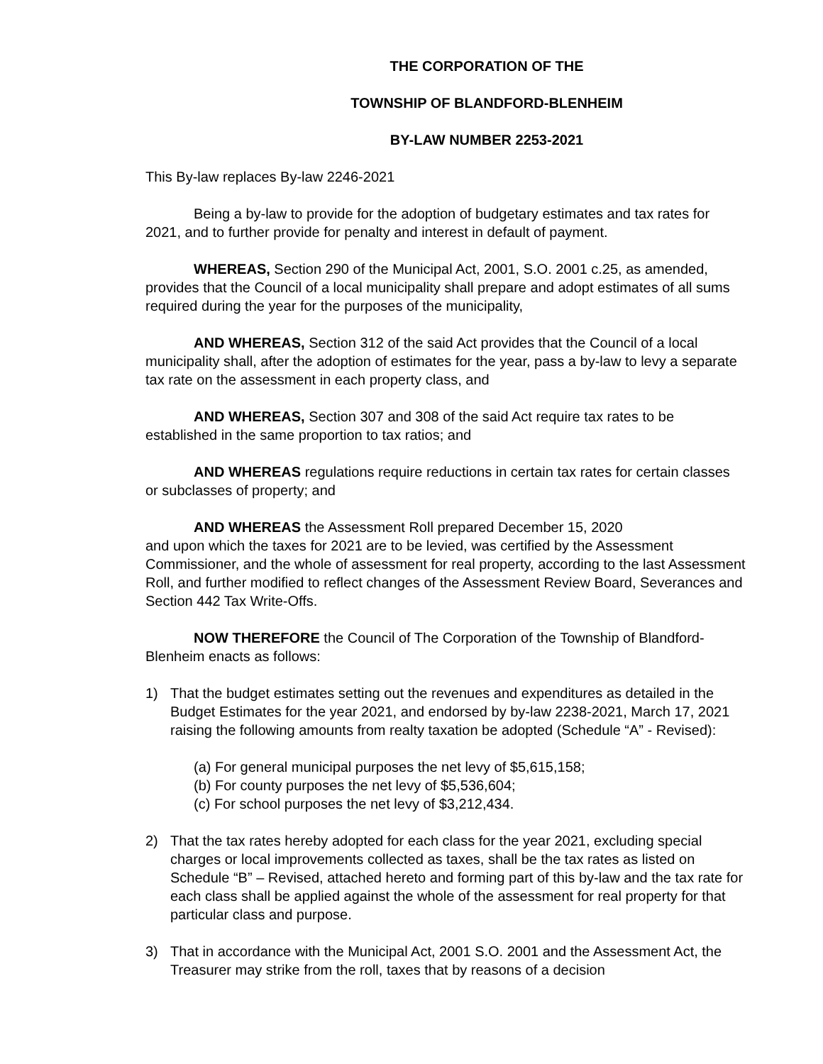THE CORPORATION OF THE
TOWNSHIP OF BLANDFORD-BLENHEIM
BY-LAW NUMBER 2253-2021
This By-law replaces By-law 2246-2021
Being a by-law to provide for the adoption of budgetary estimates and tax rates for 2021, and to further provide for penalty and interest in default of payment.
WHEREAS, Section 290 of the Municipal Act, 2001, S.O. 2001 c.25, as amended, provides that the Council of a local municipality shall prepare and adopt estimates of all sums required during the year for the purposes of the municipality,
AND WHEREAS, Section 312 of the said Act provides that the Council of a local municipality shall, after the adoption of estimates for the year, pass a by-law to levy a separate tax rate on the assessment in each property class, and
AND WHEREAS, Section 307 and 308 of the said Act require tax rates to be established in the same proportion to tax ratios; and
AND WHEREAS regulations require reductions in certain tax rates for certain classes or subclasses of property; and
AND WHEREAS the Assessment Roll prepared December 15, 2020
and upon which the taxes for 2021 are to be levied, was certified by the Assessment Commissioner, and the whole of assessment for real property, according to the last Assessment Roll, and further modified to reflect changes of the Assessment Review Board, Severances and Section 442 Tax Write-Offs.
NOW THEREFORE the Council of The Corporation of the Township of Blandford-Blenheim enacts as follows:
1) That the budget estimates setting out the revenues and expenditures as detailed in the Budget Estimates for the year 2021, and endorsed by by-law 2238-2021, March 17, 2021 raising the following amounts from realty taxation be adopted (Schedule “A” - Revised):
(a) For general municipal purposes the net levy of $5,615,158;
(b) For county purposes the net levy of $5,536,604;
(c) For school purposes the net levy of $3,212,434.
2) That the tax rates hereby adopted for each class for the year 2021, excluding special charges or local improvements collected as taxes, shall be the tax rates as listed on Schedule “B” – Revised, attached hereto and forming part of this by-law and the tax rate for each class shall be applied against the whole of the assessment for real property for that particular class and purpose.
3) That in accordance with the Municipal Act, 2001 S.O. 2001 and the Assessment Act, the Treasurer may strike from the roll, taxes that by reasons of a decision